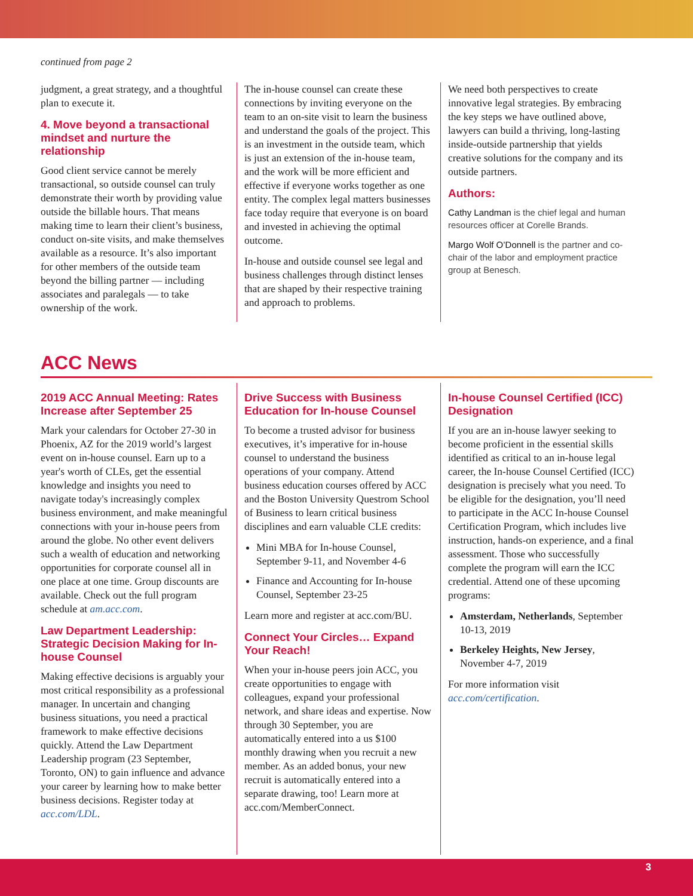continued from page 2
judgment, a great strategy, and a thoughtful plan to execute it.
4. Move beyond a transactional mindset and nurture the relationship
Good client service cannot be merely transactional, so outside counsel can truly demonstrate their worth by providing value outside the billable hours. That means making time to learn their client’s business, conduct on-site visits, and make themselves available as a resource. It’s also important for other members of the outside team beyond the billing partner — including associates and paralegals — to take ownership of the work.
The in-house counsel can create these connections by inviting everyone on the team to an on-site visit to learn the business and understand the goals of the project. This is an investment in the outside team, which is just an extension of the in-house team, and the work will be more efficient and effective if everyone works together as one entity. The complex legal matters businesses face today require that everyone is on board and invested in achieving the optimal outcome.
In-house and outside counsel see legal and business challenges through distinct lenses that are shaped by their respective training and approach to problems.
We need both perspectives to create innovative legal strategies. By embracing the key steps we have outlined above, lawyers can build a thriving, long-lasting inside-outside partnership that yields creative solutions for the company and its outside partners.
Authors:
Cathy Landman is the chief legal and human resources officer at Corelle Brands.
Margo Wolf O’Donnell is the partner and co-chair of the labor and employment practice group at Benesch.
ACC News
2019 ACC Annual Meeting: Rates Increase after September 25
Mark your calendars for October 27-30 in Phoenix, AZ for the 2019 world’s largest event on in-house counsel. Earn up to a year's worth of CLEs, get the essential knowledge and insights you need to navigate today's increasingly complex business environment, and make meaningful connections with your in-house peers from around the globe. No other event delivers such a wealth of education and networking opportunities for corporate counsel all in one place at one time. Group discounts are available. Check out the full program schedule at am.acc.com.
Law Department Leadership: Strategic Decision Making for In-house Counsel
Making effective decisions is arguably your most critical responsibility as a professional manager. In uncertain and changing business situations, you need a practical framework to make effective decisions quickly. Attend the Law Department Leadership program (23 September, Toronto, ON) to gain influence and advance your career by learning how to make better business decisions. Register today at acc.com/LDL.
Drive Success with Business Education for In-house Counsel
To become a trusted advisor for business executives, it’s imperative for in-house counsel to understand the business operations of your company. Attend business education courses offered by ACC and the Boston University Questrom School of Business to learn critical business disciplines and earn valuable CLE credits:
Mini MBA for In-house Counsel, September 9-11, and November 4-6
Finance and Accounting for In-house Counsel, September 23-25
Learn more and register at acc.com/BU.
Connect Your Circles… Expand Your Reach!
When your in-house peers join ACC, you create opportunities to engage with colleagues, expand your professional network, and share ideas and expertise. Now through 30 September, you are automatically entered into a us $100 monthly drawing when you recruit a new member. As an added bonus, your new recruit is automatically entered into a separate drawing, too! Learn more at acc.com/MemberConnect.
In-house Counsel Certified (ICC) Designation
If you are an in-house lawyer seeking to become proficient in the essential skills identified as critical to an in-house legal career, the In-house Counsel Certified (ICC) designation is precisely what you need. To be eligible for the designation, you’ll need to participate in the ACC In-house Counsel Certification Program, which includes live instruction, hands-on experience, and a final assessment. Those who successfully complete the program will earn the ICC credential. Attend one of these upcoming programs:
Amsterdam, Netherlands, September 10-13, 2019
Berkeley Heights, New Jersey, November 4-7, 2019
For more information visit acc.com/certification.
3